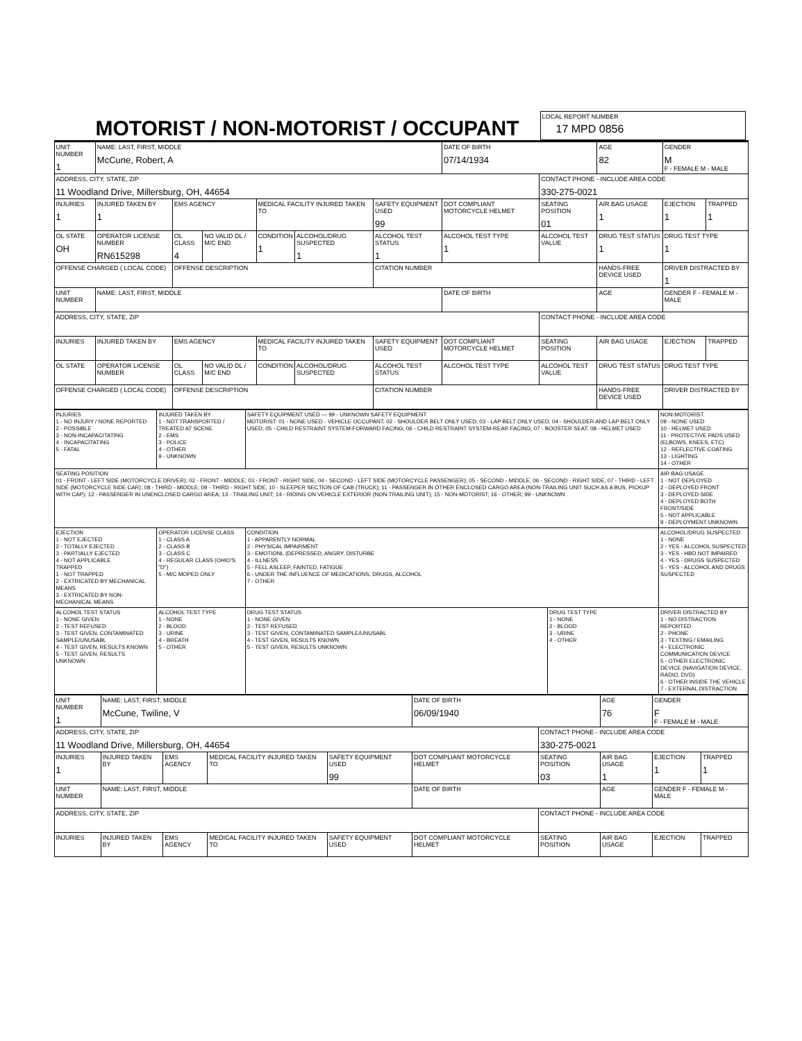MOTORIST / NON-MOTORIST / OCCUPANT
LOCAL REPORT NUMBER
17 MPD 0856
| UNIT NUMBER 1 | NAME: LAST, FIRST, MIDDLE McCune, Robert, A | | | | | | DATE OF BIRTH 07/14/1934 | | AGE 82 | GENDER M F - FEMALE M - MALE | |
| ADDRESS, CITY, STATE, ZIP 11 Woodland Drive, Millersburg, OH, 44654 | | | | | | | | CONTACT PHONE - INCLUDE AREA CODE 330-275-0021 | | | |
| INJURIES 1 | INJURED TAKEN BY 1 | EMS AGENCY | | MEDICAL FACILITY INJURED TAKEN TO | | SAFETY EQUIPMENT USED 99 | DOT COMPLIANT MOTORCYCLE HELMET | SEATING POSITION 01 | AIR BAG USAGE 1 | EJECTION 1 | TRAPPED 1 |
| OL STATE OH | OPERATOR LICENSE NUMBER RN615298 | OL CLASS 4 | NO VALID DL / M/C END | CONDITION 1 | ALCOHOL/DRUG SUSPECTED 1 | ALCOHOL TEST STATUS 1 | ALCOHOL TEST TYPE 1 | ALCOHOL TEST VALUE | DRUG TEST STATUS 1 | DRUG TEST TYPE 1 | |
| OFFENSE CHARGED ( LOCAL CODE) | | OFFENSE DESCRIPTION | | | | CITATION NUMBER | | | HANDS-FREE DEVICE USED | DRIVER DISTRACTED BY 1 | |
| UNIT NUMBER | NAME: LAST, FIRST, MIDDLE | | | | | | DATE OF BIRTH | | AGE | GENDER F - FEMALE M - MALE | |
| ADDRESS, CITY, STATE, ZIP | | | | | | | | CONTACT PHONE - INCLUDE AREA CODE | | | |
| INJURIES | INJURED TAKEN BY | EMS AGENCY | | MEDICAL FACILITY INJURED TAKEN TO | | SAFETY EQUIPMENT USED | DOT COMPLIANT MOTORCYCLE HELMET | SEATING POSITION | AIR BAG USAGE | EJECTION | TRAPPED |
| OL STATE | OPERATOR LICENSE NUMBER | OL CLASS | NO VALID DL / M/C END | CONDITION | ALCOHOL/DRUG SUSPECTED | ALCOHOL TEST STATUS | ALCOHOL TEST TYPE | ALCOHOL TEST VALUE | DRUG TEST STATUS | DRUG TEST TYPE | |
| OFFENSE CHARGED ( LOCAL CODE) | | OFFENSE DESCRIPTION | | | | CITATION NUMBER | | | HANDS-FREE DEVICE USED | DRIVER DISTRACTED BY | |
| INJURIES 1 - NO INJURY / NONE REPORTED 2 - POSSIBLE 3 - NON-INCAPACITATING 4 - INCAPACITATING 5 - FATAL | INJURED TAKEN BY 1 - NOT TRANSPORTED / TREATED AT SCENE 2 - EMS 3 - POLICE 4 - OTHER 9 - UNKNOWN | SAFETY EQUIPMENT USED — 99 - UNKNOWN SAFETY EQUIPMENT MOTORIST: 01 - NONE USED - VEHICLE OCCUPANT; 02 - SHOULDER BELT ONLY USED; 03 - LAP BELT ONLY USED; 04 - SHOULDER AND LAP BELT ONLY USED; 05 - CHILD RESTRAINT SYSTEM-FORWARD FACING; 06 - CHILD RESTRAINT SYSTEM-REAR FACING; 07 - BOOSTER SEAT; 08 - HELMET USED | | NON-MOTORIST 09 - NONE USED 10 - HELMET USED 11 - PROTECTIVE PADS USED (ELBOWS, KNEES, ETC) 12 - REFLECTIVE COATING 13 - LIGHTING 14 - OTHER |
| SEATING POSITION 01 - FRONT - LEFT SIDE (MOTORCYCLE DRIVER); 02 - FRONT - MIDDLE; 03 - FRONT - RIGHT SIDE; 04 - SECOND - LEFT SIDE (MOTORCYCLE PASSENGER); 05 - SECOND - MIDDLE; 06 - SECOND - RIGHT SIDE; 07 - THIRD - LEFT SIDE (MOTORCYCLE SIDE CAR); 08 - THIRD - MIDDLE; 09 - THIRD - RIGHT SIDE; 10 - SLEEPER SECTION OF CAB (TRUCK); 11 - PASSENGER IN OTHER ENCLOSED CARGO AREA (NON-TRAILING UNIT SUCH AS A BUS, PICKUP WITH CAP); 12 - PASSENGER IN UNENCLOSED CARGO AREA; 13 - TRAILING UNIT; 14 - RIDING ON VEHICLE EXTERIOR (NON-TRAILING UNIT); 15 - NON-MOTORIST; 16 - OTHER; 99 - UNKNOWN | | | | AIR BAG USAGE 1 - NOT DEPLOYED 2 - DEPLOYED FRONT 3 - DEPLOYED SIDE 4 - DEPLOYED BOTH FRONT/SIDE 5 - NOT APPLICABLE 9 - DEPLOYMENT UNKNOWN |
| EJECTION 1 - NOT EJECTED 2 - TOTALLY EJECTED 3 - PARTIALLY EJECTED 4 - NOT APPLICABLE TRAPPED 1 - NOT TRAPPED 2 - EXTRICATED BY MECHANICAL MEANS 3 - EXTRICATED BY NON-MECHANICAL MEANS | OPERATOR LICENSE CLASS 1 - CLASS A 2 - CLASS B 3 - CLASS C 4 - REGULAR CLASS (OHIO'S "D") 5 - M/C MOPED ONLY | CONDITION 1 - APPARENTLY NORMAL 2 - PHYSICAL IMPAIRMENT 3 - EMOTIONL (DEPRESSED, ANGRY, DISTURBE 4 - ILLNESS 5 - FELL ASLEEP, FAINTED, FATIGUE 6 - UNDER THE INFLUENCE OF MEDICATIONS, DRUGS, ALCOHOL 7 - OTHER | | ALCOHOL/DRUG SUSPECTED 1 - NONE 2 - YES - ALCOHOL SUSPECTED 3 - YES - HBD NOT IMPAIRED 4 - YES - DRUGS SUSPECTED 5 - YES - ALCOHOL AND DRUGS SUSPECTED |
| ALCOHOL TEST STATUS 1 - NONE GIVEN 2 - TEST REFUSED 3 - TEST GIVEN, CONTAMINATED SAMPLE/UNUSABL 4 - TEST GIVEN, RESULTS KNOWN 5 - TEST GIVEN, RESULTS UNKNOWN | ALCOHOL TEST TYPE 1 - NONE 2 - BLOOD 3 - URINE 4 - BREATH 5 - OTHER | DRUG TEST STATUS 1 - NONE GIVEN 2 - TEST REFUSED 3 - TEST GIVEN, CONTAMINATED SAMPLE/UNUSABL 4 - TEST GIVEN, RESULTS KNOWN 5 - TEST GIVEN, RESULTS UNKNOWN | DRUG TEST TYPE 1 - NONE 2 - BLOOD 3 - URINE 4 - OTHER | DRIVER DISTRACTED BY 1 - NO DISTRACTION REPORTED 2 - PHONE 3 - TEXTING / EMAILING 4 - ELECTRONIC COMMUNICATION DEVICE 5 - OTHER ELECTRONIC DEVICE (NAVIGATION DEVICE, RADIO, DVD) 6 - OTHER INSIDE THE VEHICLE 7 - EXTERNAL DISTRACTION |
| UNIT NUMBER 1 | NAME: LAST, FIRST, MIDDLE McCune, Twiline, V | | | | DATE OF BIRTH 06/09/1940 | | AGE 76 | GENDER F F - FEMALE M - MALE | |
| ADDRESS, CITY, STATE, ZIP 11 Woodland Drive, Millersburg, OH, 44654 | | | | | | CONTACT PHONE - INCLUDE AREA CODE 330-275-0021 | | | |
| INJURIES 1 | INJURED TAKEN BY | EMS AGENCY | MEDICAL FACILITY INJURED TAKEN TO | SAFETY EQUIPMENT USED 99 | DOT COMPLIANT MOTORCYCLE HELMET | SEATING POSITION 03 | AIR BAG USAGE 1 | EJECTION 1 | TRAPPED 1 |
| UNIT NUMBER | NAME: LAST, FIRST, MIDDLE | | | | DATE OF BIRTH | | AGE | GENDER F - FEMALE M - MALE | |
| ADDRESS, CITY, STATE, ZIP | | | | | | CONTACT PHONE - INCLUDE AREA CODE | | | |
| INJURIES | INJURED TAKEN BY | EMS AGENCY | MEDICAL FACILITY INJURED TAKEN TO | SAFETY EQUIPMENT USED | DOT COMPLIANT MOTORCYCLE HELMET | SEATING POSITION | AIR BAG USAGE | EJECTION | TRAPPED |